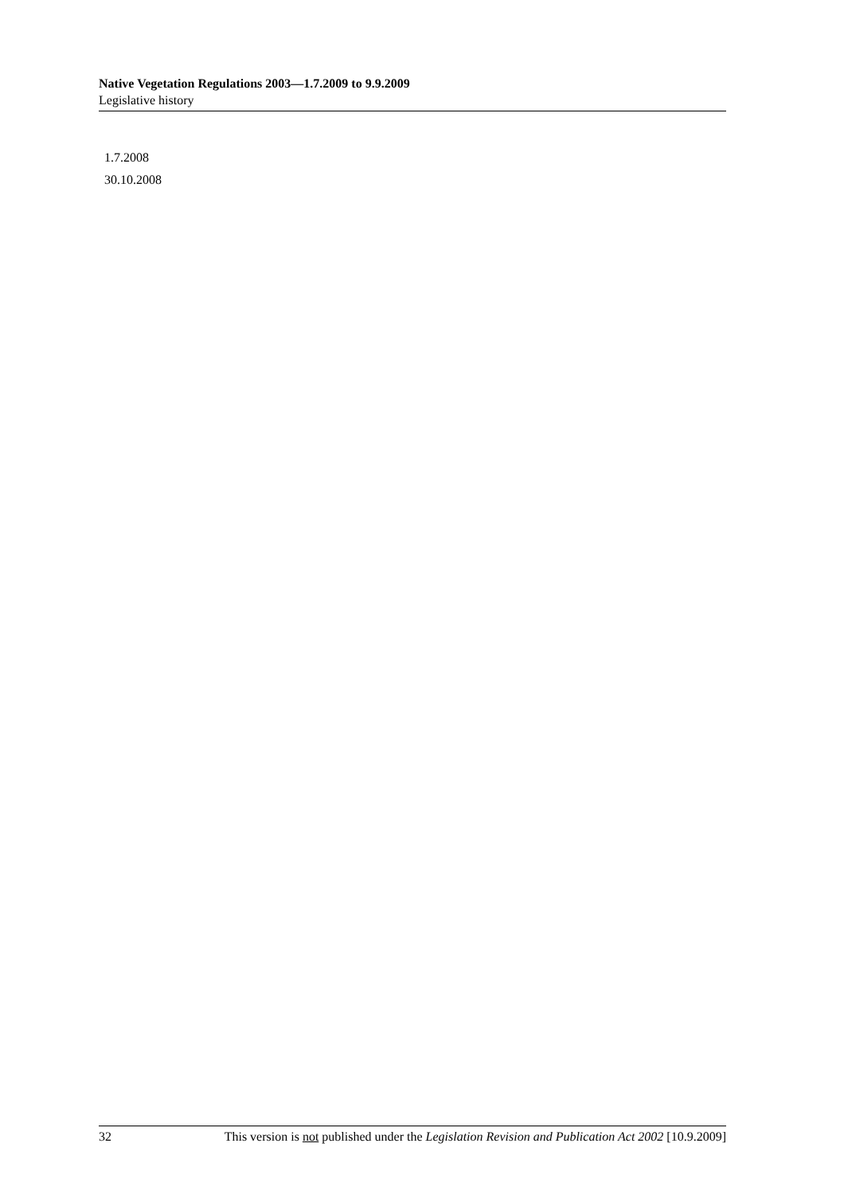Native Vegetation Regulations 2003—1.7.2009 to 9.9.2009
Legislative history
1.7.2008
30.10.2008
32 This version is not published under the Legislation Revision and Publication Act 2002 [10.9.2009]